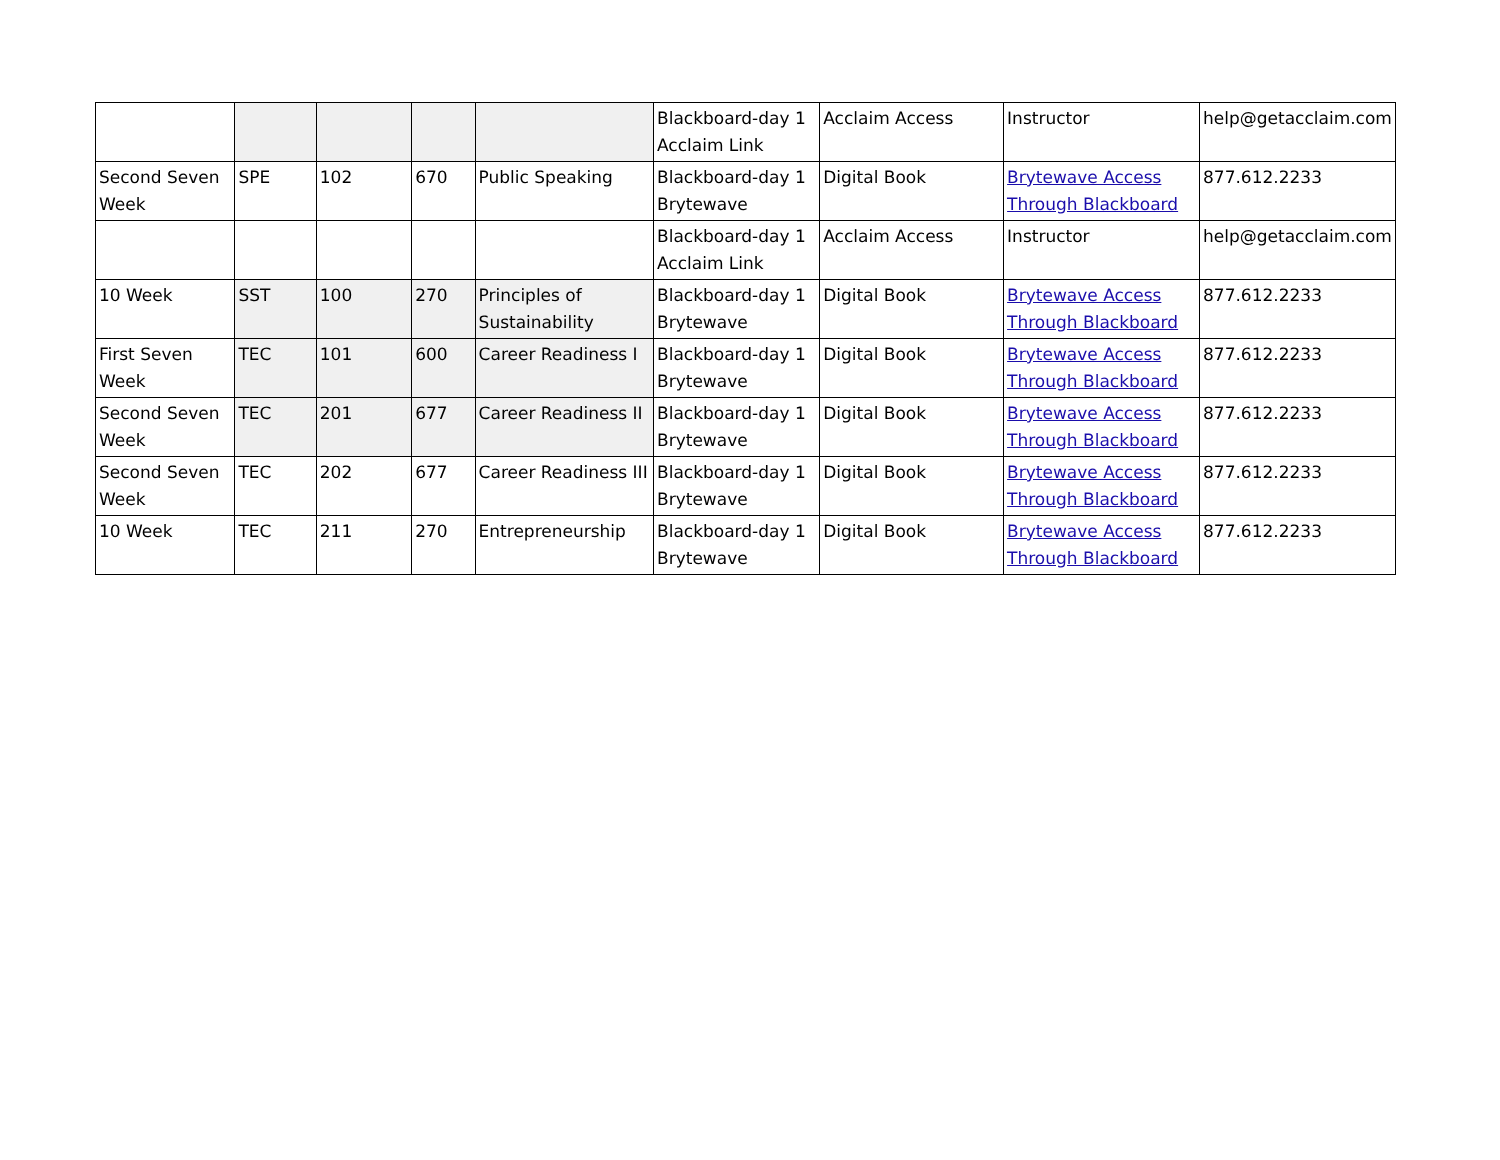| | | | | | Blackboard-day 1 Acclaim Link | Acclaim Access | Instructor | help@getacclaim.com |
| Second Seven Week | SPE | 102 | 670 | Public Speaking | Blackboard-day 1 Brytewave | Digital Book | Brytewave Access Through Blackboard | 877.612.2233 |
| | | | | | Blackboard-day 1 Acclaim Link | Acclaim Access | Instructor | help@getacclaim.com |
| 10 Week | SST | 100 | 270 | Principles of Sustainability | Blackboard-day 1 Brytewave | Digital Book | Brytewave Access Through Blackboard | 877.612.2233 |
| First Seven Week | TEC | 101 | 600 | Career Readiness I | Blackboard-day 1 Brytewave | Digital Book | Brytewave Access Through Blackboard | 877.612.2233 |
| Second Seven Week | TEC | 201 | 677 | Career Readiness II | Blackboard-day 1 Brytewave | Digital Book | Brytewave Access Through Blackboard | 877.612.2233 |
| Second Seven Week | TEC | 202 | 677 | Career Readiness III | Blackboard-day 1 Brytewave | Digital Book | Brytewave Access Through Blackboard | 877.612.2233 |
| 10 Week | TEC | 211 | 270 | Entrepreneurship | Blackboard-day 1 Brytewave | Digital Book | Brytewave Access Through Blackboard | 877.612.2233 |